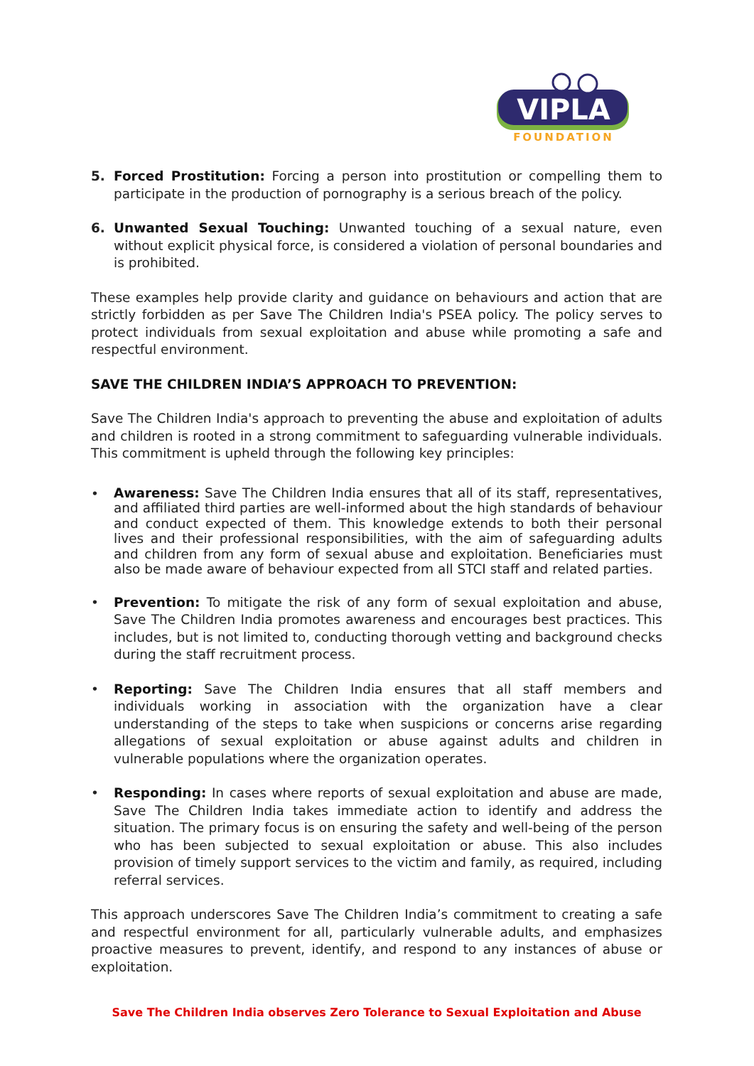VIPLA
FOUNDATION
5. Forced Prostitution: Forcing a person into prostitution or compelling them to participate in the production of pornography is a serious breach of the policy.
6. Unwanted Sexual Touching: Unwanted touching of a sexual nature, even without explicit physical force, is considered a violation of personal boundaries and is prohibited.
These examples help provide clarity and guidance on behaviours and action that are strictly forbidden as per Save The Children India's PSEA policy. The policy serves to protect individuals from sexual exploitation and abuse while promoting a safe and respectful environment.
SAVE THE CHILDREN INDIA’S APPROACH TO PREVENTION:
Save The Children India's approach to preventing the abuse and exploitation of adults and children is rooted in a strong commitment to safeguarding vulnerable individuals. This commitment is upheld through the following key principles:
•
Awareness: Save The Children India ensures that all of its staff, representatives, and affiliated third parties are well-informed about the high standards of behaviour and conduct expected of them. This knowledge extends to both their personal lives and their professional responsibilities, with the aim of safeguarding adults and children from any form of sexual abuse and exploitation. Beneficiaries must also be made aware of behaviour expected from all STCI staff and related parties.
•
Prevention: To mitigate the risk of any form of sexual exploitation and abuse, Save The Children India promotes awareness and encourages best practices. This includes, but is not limited to, conducting thorough vetting and background checks during the staff recruitment process.
•
Reporting: Save The Children India ensures that all staff members and individuals working in association with the organization have a clear understanding of the steps to take when suspicions or concerns arise regarding allegations of sexual exploitation or abuse against adults and children in vulnerable populations where the organization operates.
•
Responding: In cases where reports of sexual exploitation and abuse are made, Save The Children India takes immediate action to identify and address the situation. The primary focus is on ensuring the safety and well-being of the person who has been subjected to sexual exploitation or abuse. This also includes provision of timely support services to the victim and family, as required, including referral services.
This approach underscores Save The Children India’s commitment to creating a safe and respectful environment for all, particularly vulnerable adults, and emphasizes proactive measures to prevent, identify, and respond to any instances of abuse or exploitation.
Save The Children India observes Zero Tolerance to Sexual Exploitation and Abuse